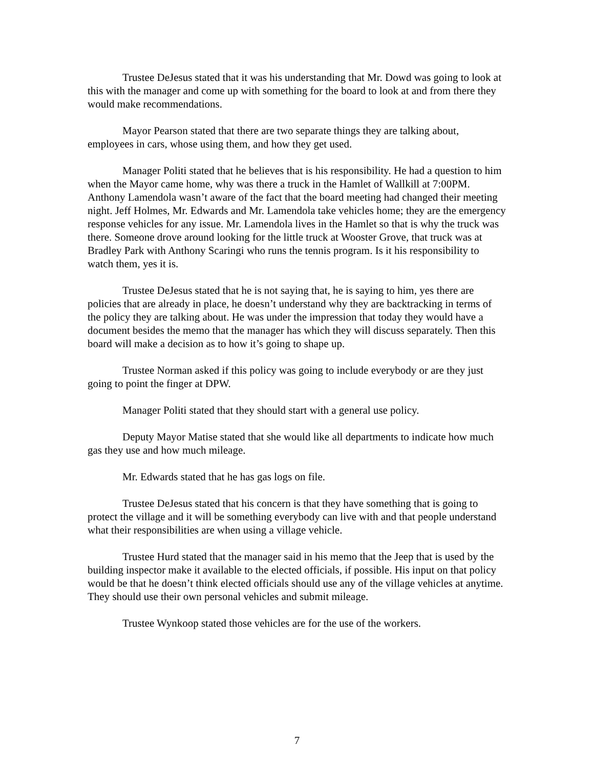Trustee DeJesus stated that it was his understanding that Mr. Dowd was going to look at this with the manager and come up with something for the board to look at and from there they would make recommendations.
Mayor Pearson stated that there are two separate things they are talking about, employees in cars, whose using them, and how they get used.
Manager Politi stated that he believes that is his responsibility. He had a question to him when the Mayor came home, why was there a truck in the Hamlet of Wallkill at 7:00PM. Anthony Lamendola wasn’t aware of the fact that the board meeting had changed their meeting night. Jeff Holmes, Mr. Edwards and Mr. Lamendola take vehicles home; they are the emergency response vehicles for any issue. Mr. Lamendola lives in the Hamlet so that is why the truck was there. Someone drove around looking for the little truck at Wooster Grove, that truck was at Bradley Park with Anthony Scaringi who runs the tennis program. Is it his responsibility to watch them, yes it is.
Trustee DeJesus stated that he is not saying that, he is saying to him, yes there are policies that are already in place, he doesn’t understand why they are backtracking in terms of the policy they are talking about. He was under the impression that today they would have a document besides the memo that the manager has which they will discuss separately. Then this board will make a decision as to how it’s going to shape up.
Trustee Norman asked if this policy was going to include everybody or are they just going to point the finger at DPW.
Manager Politi stated that they should start with a general use policy.
Deputy Mayor Matise stated that she would like all departments to indicate how much gas they use and how much mileage.
Mr. Edwards stated that he has gas logs on file.
Trustee DeJesus stated that his concern is that they have something that is going to protect the village and it will be something everybody can live with and that people understand what their responsibilities are when using a village vehicle.
Trustee Hurd stated that the manager said in his memo that the Jeep that is used by the building inspector make it available to the elected officials, if possible. His input on that policy would be that he doesn’t think elected officials should use any of the village vehicles at anytime. They should use their own personal vehicles and submit mileage.
Trustee Wynkoop stated those vehicles are for the use of the workers.
7